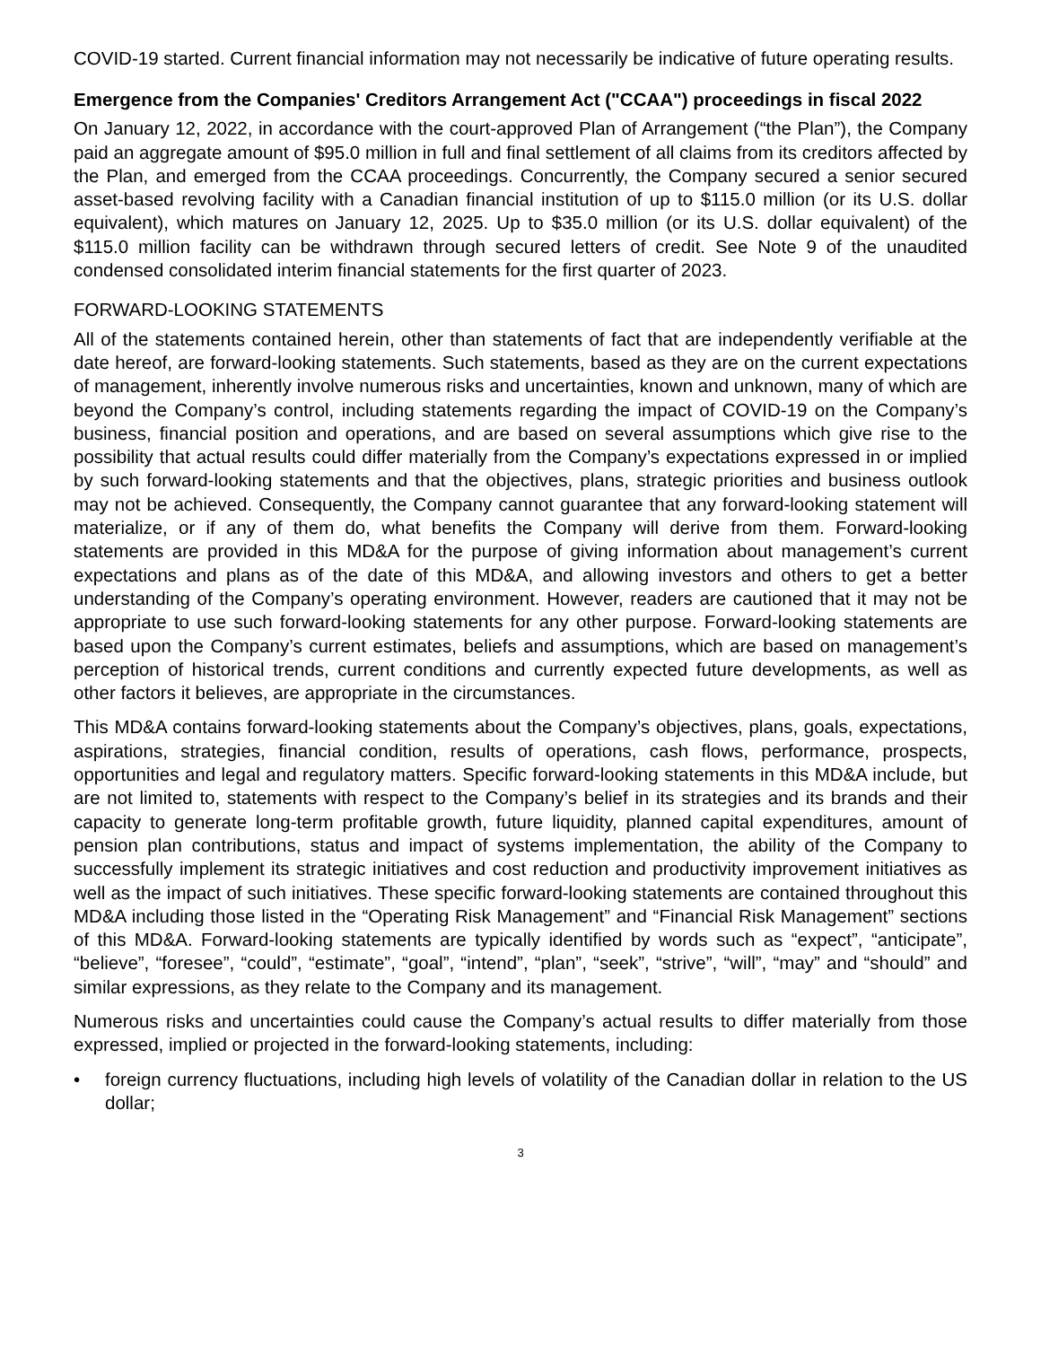COVID-19 started. Current financial information may not necessarily be indicative of future operating results.
Emergence from the Companies' Creditors Arrangement Act ("CCAA") proceedings in fiscal 2022
On January 12, 2022, in accordance with the court-approved Plan of Arrangement (“the Plan”), the Company paid an aggregate amount of $95.0 million in full and final settlement of all claims from its creditors affected by the Plan, and emerged from the CCAA proceedings. Concurrently, the Company secured a senior secured asset-based revolving facility with a Canadian financial institution of up to $115.0 million (or its U.S. dollar equivalent), which matures on January 12, 2025. Up to $35.0 million (or its U.S. dollar equivalent) of the $115.0 million facility can be withdrawn through secured letters of credit. See Note 9 of the unaudited condensed consolidated interim financial statements for the first quarter of 2023.
FORWARD-LOOKING STATEMENTS
All of the statements contained herein, other than statements of fact that are independently verifiable at the date hereof, are forward-looking statements. Such statements, based as they are on the current expectations of management, inherently involve numerous risks and uncertainties, known and unknown, many of which are beyond the Company’s control, including statements regarding the impact of COVID-19 on the Company’s business, financial position and operations, and are based on several assumptions which give rise to the possibility that actual results could differ materially from the Company’s expectations expressed in or implied by such forward-looking statements and that the objectives, plans, strategic priorities and business outlook may not be achieved. Consequently, the Company cannot guarantee that any forward-looking statement will materialize, or if any of them do, what benefits the Company will derive from them. Forward-looking statements are provided in this MD&A for the purpose of giving information about management’s current expectations and plans as of the date of this MD&A, and allowing investors and others to get a better understanding of the Company’s operating environment. However, readers are cautioned that it may not be appropriate to use such forward-looking statements for any other purpose. Forward-looking statements are based upon the Company’s current estimates, beliefs and assumptions, which are based on management’s perception of historical trends, current conditions and currently expected future developments, as well as other factors it believes, are appropriate in the circumstances.
This MD&A contains forward-looking statements about the Company’s objectives, plans, goals, expectations, aspirations, strategies, financial condition, results of operations, cash flows, performance, prospects, opportunities and legal and regulatory matters. Specific forward-looking statements in this MD&A include, but are not limited to, statements with respect to the Company’s belief in its strategies and its brands and their capacity to generate long-term profitable growth, future liquidity, planned capital expenditures, amount of pension plan contributions, status and impact of systems implementation, the ability of the Company to successfully implement its strategic initiatives and cost reduction and productivity improvement initiatives as well as the impact of such initiatives. These specific forward-looking statements are contained throughout this MD&A including those listed in the “Operating Risk Management” and “Financial Risk Management” sections of this MD&A. Forward-looking statements are typically identified by words such as “expect”, “anticipate”, “believe”, “foresee”, “could”, “estimate”, “goal”, “intend”, “plan”, “seek”, “strive”, “will”, “may” and “should” and similar expressions, as they relate to the Company and its management.
Numerous risks and uncertainties could cause the Company’s actual results to differ materially from those expressed, implied or projected in the forward-looking statements, including:
• foreign currency fluctuations, including high levels of volatility of the Canadian dollar in relation to the US dollar;
3